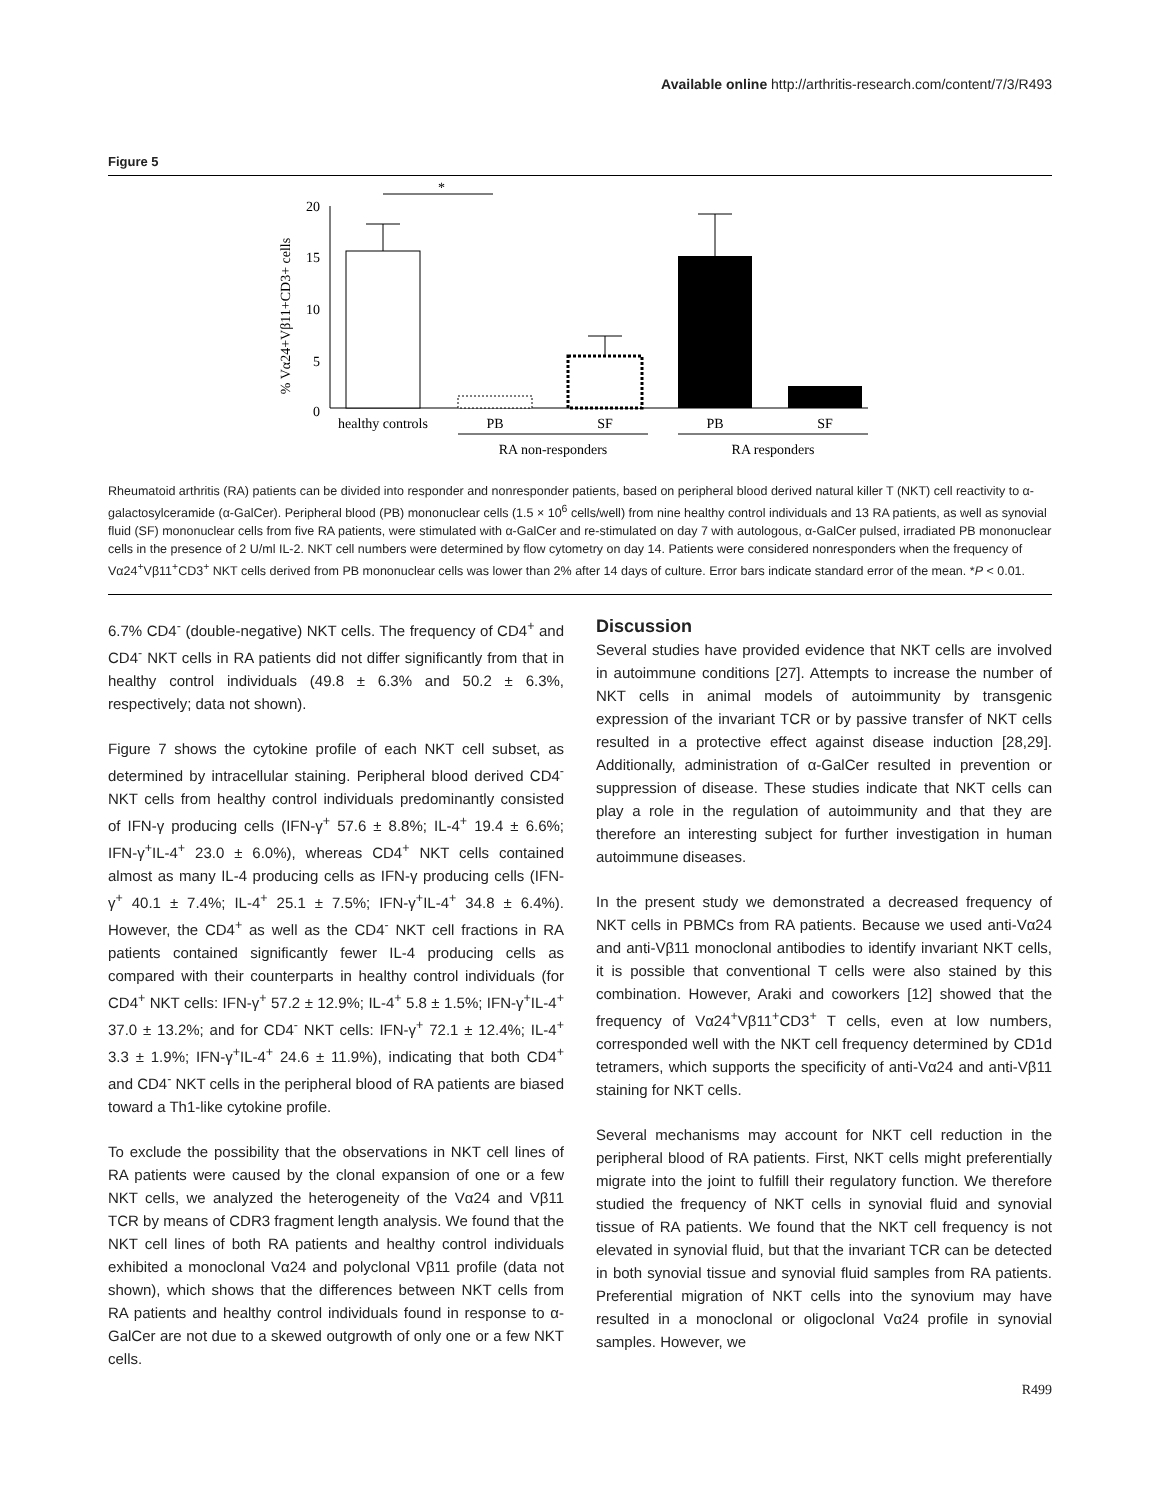Available online http://arthritis-research.com/content/7/3/R493
Figure 5
% Vα24+Vβ11+CD3+ cells
20
15
10
5
0
*
healthy controls
PB
SF
PB
SF
RA non-responders
RA responders
Rheumatoid arthritis (RA) patients can be divided into responder and nonresponder patients, based on peripheral blood derived natural killer T (NKT) cell reactivity to α-galactosylceramide (α-GalCer). Peripheral blood (PB) mononuclear cells (1.5 × 10<sup>6</sup> cells/well) from nine healthy control individuals and 13 RA patients, as well as synovial fluid (SF) mononuclear cells from five RA patients, were stimulated with α-GalCer and re-stimulated on day 7 with autologous, α-GalCer pulsed, irradiated PB mononuclear cells in the presence of 2 U/ml IL-2. NKT cell numbers were determined by flow cytometry on day 14. Patients were considered nonresponders when the frequency of Vα24<sup>+</sup>Vβ11<sup>+</sup>CD3<sup>+</sup> NKT cells derived from PB mononuclear cells was lower than 2% after 14 days of culture. Error bars indicate standard error of the mean. *P < 0.01.
6.7% CD4<sup>-</sup> (double-negative) NKT cells. The frequency of CD4<sup>+</sup> and CD4<sup>-</sup> NKT cells in RA patients did not differ significantly from that in healthy control individuals (49.8 ± 6.3% and 50.2 ± 6.3%, respectively; data not shown).
Figure 7 shows the cytokine profile of each NKT cell subset, as determined by intracellular staining. Peripheral blood derived CD4<sup>-</sup> NKT cells from healthy control individuals predominantly consisted of IFN-γ producing cells (IFN-γ<sup>+</sup> 57.6 ± 8.8%; IL-4<sup>+</sup> 19.4 ± 6.6%; IFN-γ<sup>+</sup>IL-4<sup>+</sup> 23.0 ± 6.0%), whereas CD4<sup>+</sup> NKT cells contained almost as many IL-4 producing cells as IFN-γ producing cells (IFN-γ<sup>+</sup> 40.1 ± 7.4%; IL-4<sup>+</sup> 25.1 ± 7.5%; IFN-γ<sup>+</sup>IL-4<sup>+</sup> 34.8 ± 6.4%). However, the CD4<sup>+</sup> as well as the CD4<sup>-</sup> NKT cell fractions in RA patients contained significantly fewer IL-4 producing cells as compared with their counterparts in healthy control individuals (for CD4<sup>+</sup> NKT cells: IFN-γ<sup>+</sup> 57.2 ± 12.9%; IL-4<sup>+</sup> 5.8 ± 1.5%; IFN-γ<sup>+</sup>IL-4<sup>+</sup> 37.0 ± 13.2%; and for CD4<sup>-</sup> NKT cells: IFN-γ<sup>+</sup> 72.1 ± 12.4%; IL-4<sup>+</sup> 3.3 ± 1.9%; IFN-γ<sup>+</sup>IL-4<sup>+</sup> 24.6 ± 11.9%), indicating that both CD4<sup>+</sup> and CD4<sup>-</sup> NKT cells in the peripheral blood of RA patients are biased toward a Th1-like cytokine profile.
To exclude the possibility that the observations in NKT cell lines of RA patients were caused by the clonal expansion of one or a few NKT cells, we analyzed the heterogeneity of the Vα24 and Vβ11 TCR by means of CDR3 fragment length analysis. We found that the NKT cell lines of both RA patients and healthy control individuals exhibited a monoclonal Vα24 and polyclonal Vβ11 profile (data not shown), which shows that the differences between NKT cells from RA patients and healthy control individuals found in response to α-GalCer are not due to a skewed outgrowth of only one or a few NKT cells.
Discussion
Several studies have provided evidence that NKT cells are involved in autoimmune conditions [27]. Attempts to increase the number of NKT cells in animal models of autoimmunity by transgenic expression of the invariant TCR or by passive transfer of NKT cells resulted in a protective effect against disease induction [28,29]. Additionally, administration of α-GalCer resulted in prevention or suppression of disease. These studies indicate that NKT cells can play a role in the regulation of autoimmunity and that they are therefore an interesting subject for further investigation in human autoimmune diseases.
In the present study we demonstrated a decreased frequency of NKT cells in PBMCs from RA patients. Because we used anti-Vα24 and anti-Vβ11 monoclonal antibodies to identify invariant NKT cells, it is possible that conventional T cells were also stained by this combination. However, Araki and coworkers [12] showed that the frequency of Vα24<sup>+</sup>Vβ11<sup>+</sup>CD3<sup>+</sup> T cells, even at low numbers, corresponded well with the NKT cell frequency determined by CD1d tetramers, which supports the specificity of anti-Vα24 and anti-Vβ11 staining for NKT cells.
Several mechanisms may account for NKT cell reduction in the peripheral blood of RA patients. First, NKT cells might preferentially migrate into the joint to fulfill their regulatory function. We therefore studied the frequency of NKT cells in synovial fluid and synovial tissue of RA patients. We found that the NKT cell frequency is not elevated in synovial fluid, but that the invariant TCR can be detected in both synovial tissue and synovial fluid samples from RA patients. Preferential migration of NKT cells into the synovium may have resulted in a monoclonal or oligoclonal Vα24 profile in synovial samples. However, we
R499